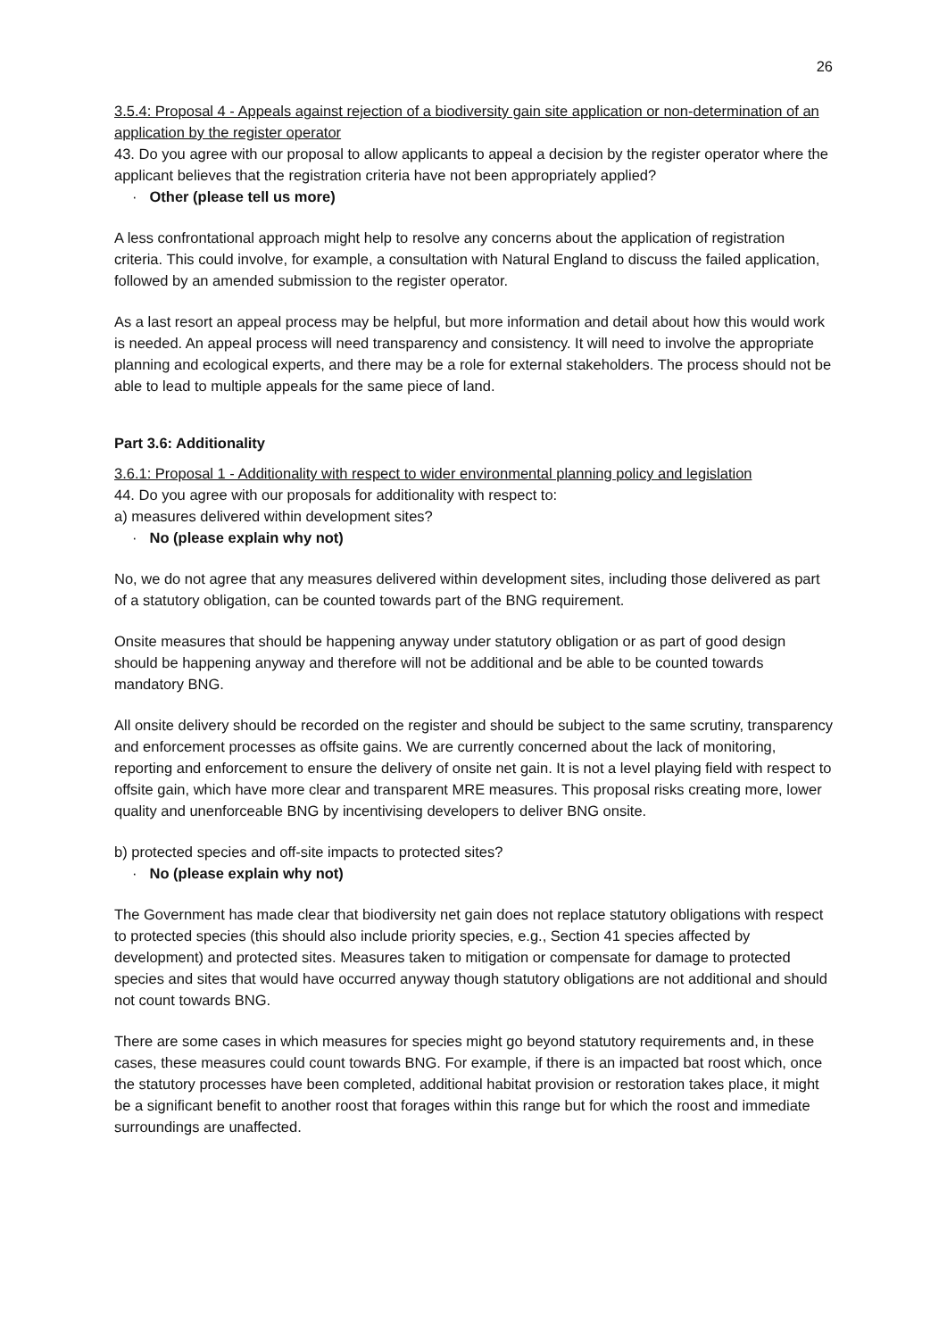26
3.5.4: Proposal 4 - Appeals against rejection of a biodiversity gain site application or non-determination of an application by the register operator
43. Do you agree with our proposal to allow applicants to appeal a decision by the register operator where the applicant believes that the registration criteria have not been appropriately applied?
· Other (please tell us more)
A less confrontational approach might help to resolve any concerns about the application of registration criteria. This could involve, for example, a consultation with Natural England to discuss the failed application, followed by an amended submission to the register operator.
As a last resort an appeal process may be helpful, but more information and detail about how this would work is needed. An appeal process will need transparency and consistency. It will need to involve the appropriate planning and ecological experts, and there may be a role for external stakeholders. The process should not be able to lead to multiple appeals for the same piece of land.
Part 3.6: Additionality
3.6.1: Proposal 1 - Additionality with respect to wider environmental planning policy and legislation
44. Do you agree with our proposals for additionality with respect to:
a) measures delivered within development sites?
· No (please explain why not)
No, we do not agree that any measures delivered within development sites, including those delivered as part of a statutory obligation, can be counted towards part of the BNG requirement.
Onsite measures that should be happening anyway under statutory obligation or as part of good design should be happening anyway and therefore will not be additional and be able to be counted towards mandatory BNG.
All onsite delivery should be recorded on the register and should be subject to the same scrutiny, transparency and enforcement processes as offsite gains. We are currently concerned about the lack of monitoring, reporting and enforcement to ensure the delivery of onsite net gain. It is not a level playing field with respect to offsite gain, which have more clear and transparent MRE measures. This proposal risks creating more, lower quality and unenforceable BNG by incentivising developers to deliver BNG onsite.
b) protected species and off-site impacts to protected sites?
· No (please explain why not)
The Government has made clear that biodiversity net gain does not replace statutory obligations with respect to protected species (this should also include priority species, e.g., Section 41 species affected by development) and protected sites. Measures taken to mitigation or compensate for damage to protected species and sites that would have occurred anyway though statutory obligations are not additional and should not count towards BNG.
There are some cases in which measures for species might go beyond statutory requirements and, in these cases, these measures could count towards BNG. For example, if there is an impacted bat roost which, once the statutory processes have been completed, additional habitat provision or restoration takes place, it might be a significant benefit to another roost that forages within this range but for which the roost and immediate surroundings are unaffected.